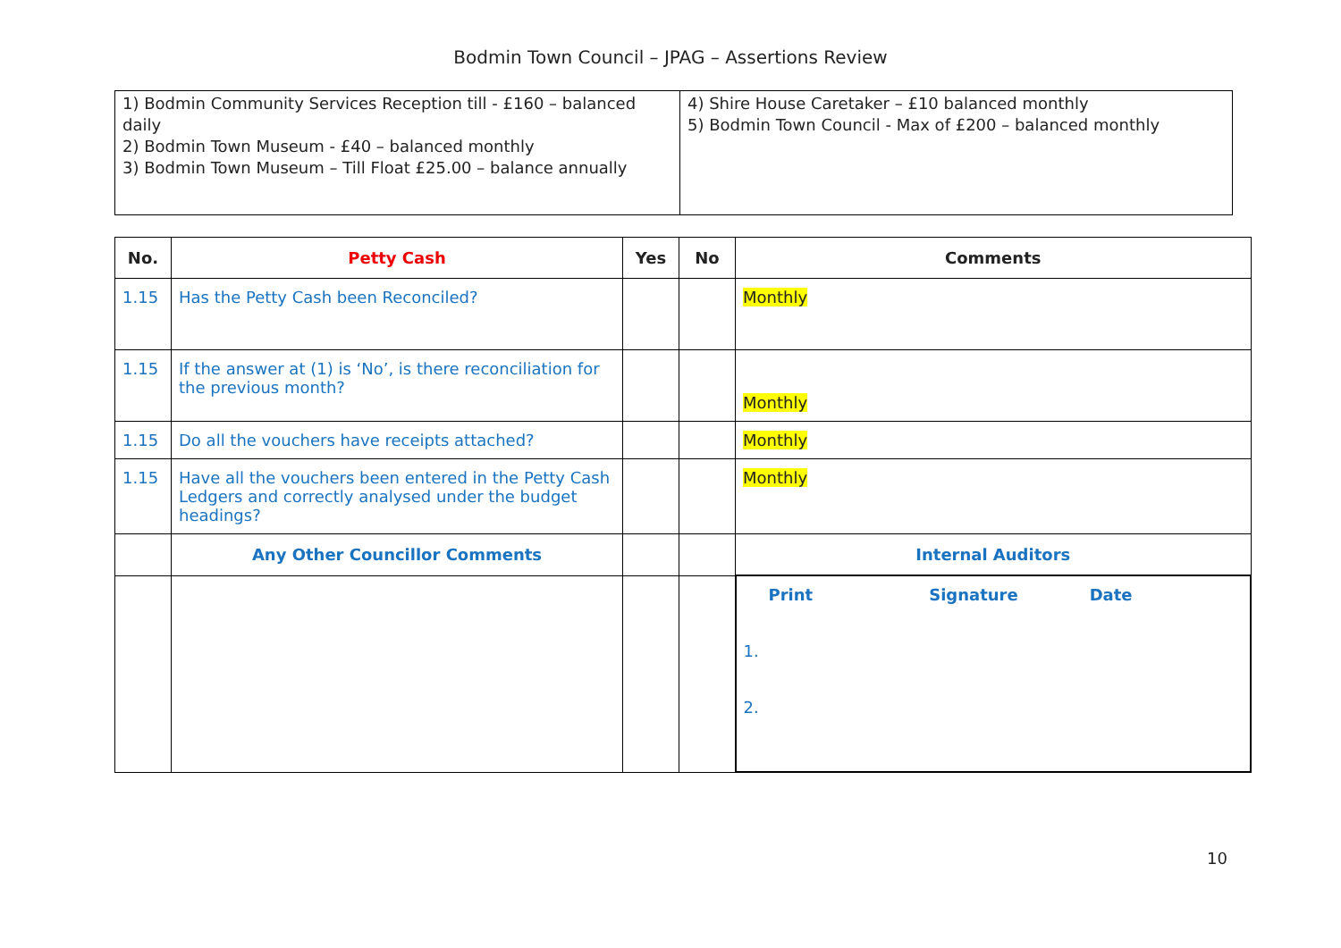Bodmin Town Council – JPAG – Assertions Review
| 1) Bodmin Community Services Reception till - £160 – balanced daily 2) Bodmin Town Museum - £40 – balanced monthly 3) Bodmin Town Museum – Till Float £25.00 – balance annually | 4) Shire House Caretaker – £10 balanced monthly 5) Bodmin Town Council - Max of £200 – balanced monthly |
| No. | Petty Cash | Yes | No | Comments |
| --- | --- | --- | --- | --- |
| 1.15 | Has the Petty Cash been Reconciled? | | | Monthly |
| 1.15 | If the answer at (1) is ‘No’, is there reconciliation for the previous month? | | | Monthly |
| 1.15 | Do all the vouchers have receipts attached? | | | Monthly |
| 1.15 | Have all the vouchers been entered in the Petty Cash Ledgers and correctly analysed under the budget headings? | | | Monthly |
| | Any Other Councillor Comments | | | Internal Auditors |
| | | | | Print Signature Date 1. 2. |
10